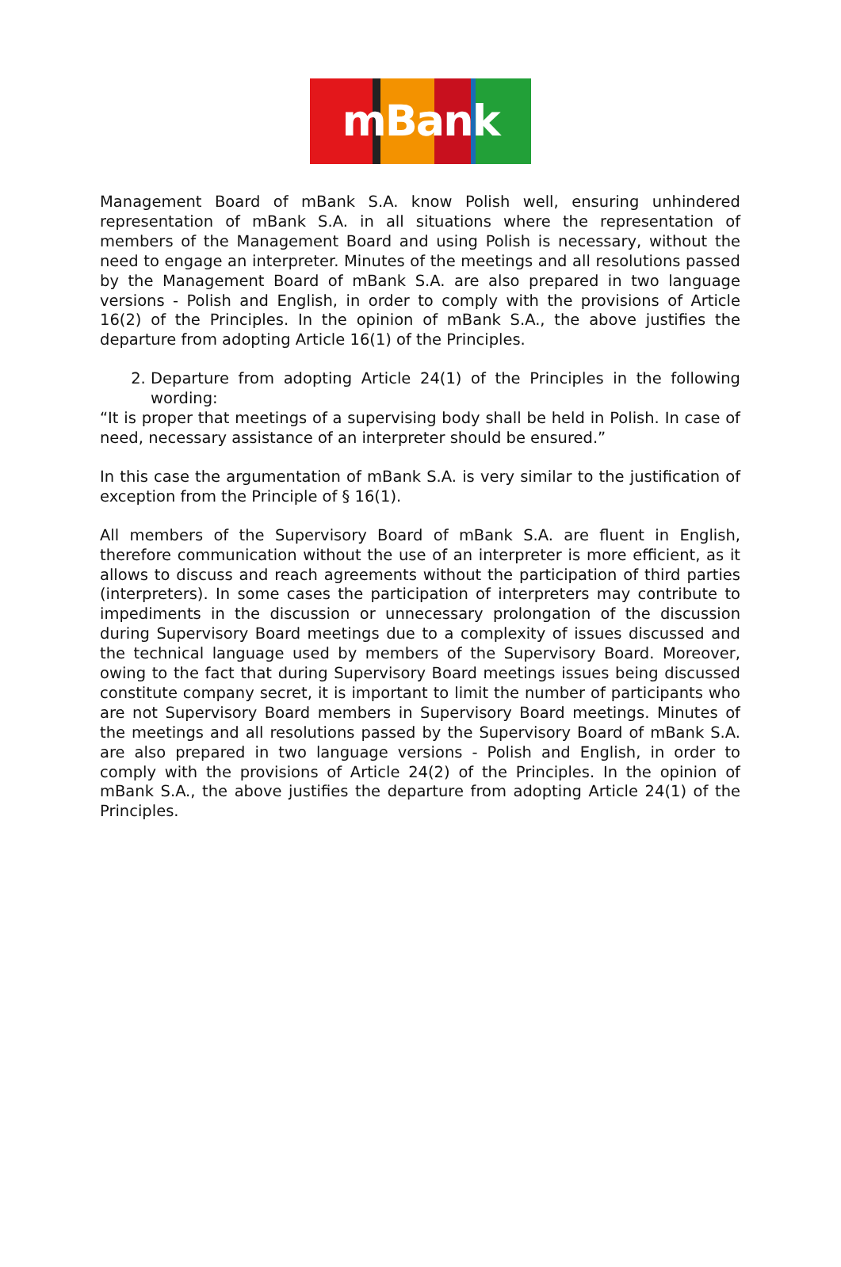mBank
Management Board of mBank S.A. know Polish well, ensuring unhindered representation of mBank S.A. in all situations where the representation of members of the Management Board and using Polish is necessary, without the need to engage an interpreter. Minutes of the meetings and all resolutions passed by the Management Board of mBank S.A. are also prepared in two language versions - Polish and English, in order to comply with the provisions of Article 16(2) of the Principles. In the opinion of mBank S.A., the above justifies the departure from adopting Article 16(1) of the Principles.
2. Departure from adopting Article 24(1) of the Principles in the following wording:
“It is proper that meetings of a supervising body shall be held in Polish. In case of need, necessary assistance of an interpreter should be ensured.”
In this case the argumentation of mBank S.A. is very similar to the justification of exception from the Principle of § 16(1).
All members of the Supervisory Board of mBank S.A. are fluent in English, therefore communication without the use of an interpreter is more efficient, as it allows to discuss and reach agreements without the participation of third parties (interpreters). In some cases the participation of interpreters may contribute to impediments in the discussion or unnecessary prolongation of the discussion during Supervisory Board meetings due to a complexity of issues discussed and the technical language used by members of the Supervisory Board. Moreover, owing to the fact that during Supervisory Board meetings issues being discussed constitute company secret, it is important to limit the number of participants who are not Supervisory Board members in Supervisory Board meetings. Minutes of the meetings and all resolutions passed by the Supervisory Board of mBank S.A. are also prepared in two language versions - Polish and English, in order to comply with the provisions of Article 24(2) of the Principles. In the opinion of mBank S.A., the above justifies the departure from adopting Article 24(1) of the Principles.